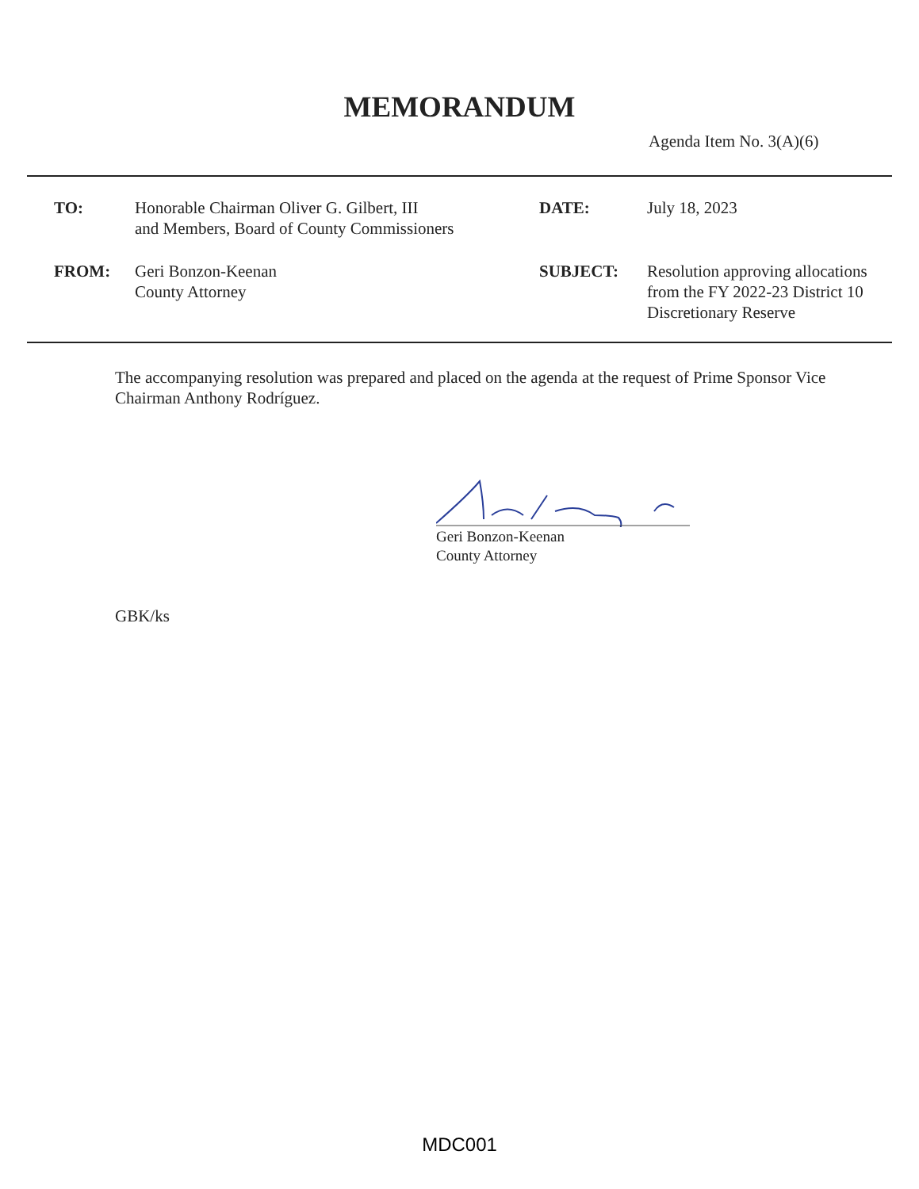MEMORANDUM
Agenda Item No. 3(A)(6)
TO:
Honorable Chairman Oliver G. Gilbert, III
and Members, Board of County Commissioners
DATE:
July 18, 2023
FROM:
Geri Bonzon-Keenan
County Attorney
SUBJECT:
Resolution approving allocations from the FY 2022-23 District 10 Discretionary Reserve
The accompanying resolution was prepared and placed on the agenda at the request of Prime Sponsor Vice Chairman Anthony Rodríguez.
Geri Bonzon-Keenan
County Attorney
GBK/ks
MDC001